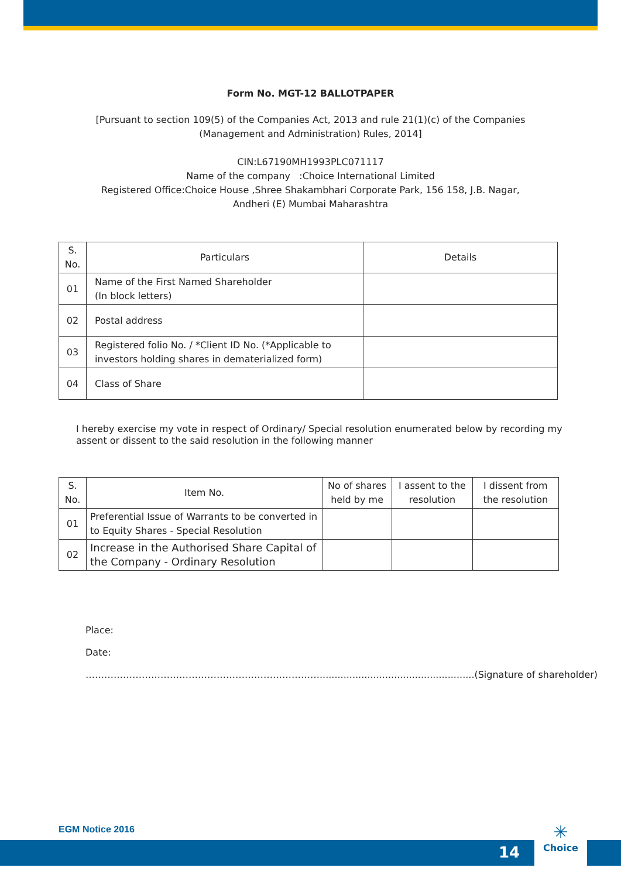Form No. MGT-12 BALLOTPAPER
[Pursuant to section 109(5) of the Companies Act, 2013 and rule 21(1)(c) of the Companies
(Management and Administration) Rules, 2014]
CIN:L67190MH1993PLC071117
Name of the company :Choice International Limited
Registered Office:Choice House ,Shree Shakambhari Corporate Park, 156 158, J.B. Nagar,
Andheri (E) Mumbai Maharashtra
| S. No. | Particulars | Details |
| --- | --- | --- |
| 01 | Name of the First Named Shareholder (In block letters) | |
| 02 | Postal address | |
| 03 | Registered folio No. / *Client ID No. (*Applicable to investors holding shares in dematerialized form) | |
| 04 | Class of Share | |
I hereby exercise my vote in respect of Ordinary/ Special resolution enumerated below by recording my assent or dissent to the said resolution in the following manner
| S. No. | Item No. | No of shares held by me | I assent to the resolution | I dissent from the resolution |
| --- | --- | --- | --- | --- |
| 01 | Preferential Issue of Warrants to be converted in to Equity Shares - Special Resolution | | | |
| 02 | Increase in the Authorised Share Capital of the Company - Ordinary Resolution | | | |
Place:
Date:
…………………………………………………………………....................................................(Signature of shareholder)
EGM Notice 2016
14
✳
Choice